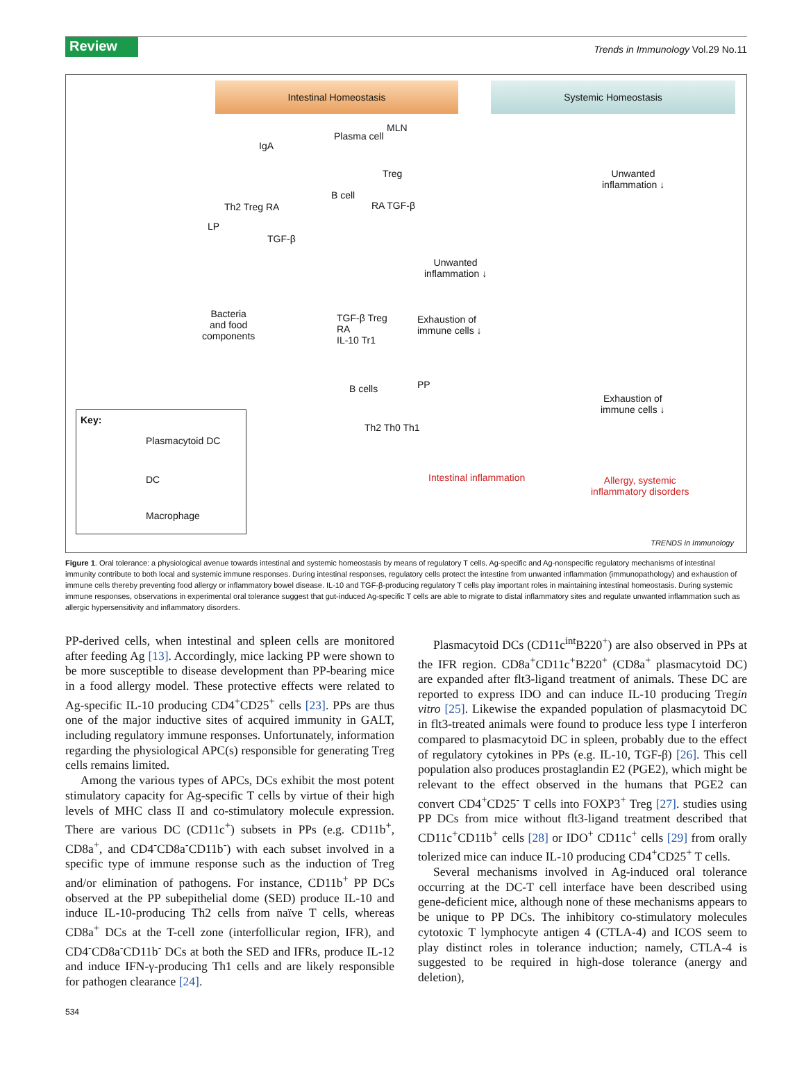Review Trends in Immunology Vol.29 No.11
Intestinal Homeostasis Systemic Homeostasis
IgA
Plasma cell
MLN
Treg
B cell
Th2 Treg RA RA TGF-β
LP
TGF-β
Unwanted
inflammation ↓
Unwanted
inflammation ↓
Bacteria
and food
components
TGF-β Treg
RA
IL-10 Tr1
Exhaustion of
immune cells ↓
B cells PP
Exhaustion of
immune cells ↓
Th2 Th0 Th1
Intestinal inflammation
Allergy, systemic
inflammatory disorders
Key:
Plasmacytoid DC
DC
Macrophage
TRENDS in Immunology
Figure 1. Oral tolerance: a physiological avenue towards intestinal and systemic homeostasis by means of regulatory T cells. Ag-specific and Ag-nonspecific regulatory mechanisms of intestinal immunity contribute to both local and systemic immune responses. During intestinal responses, regulatory cells protect the intestine from unwanted inflammation (immunopathology) and exhaustion of immune cells thereby preventing food allergy or inflammatory bowel disease. IL-10 and TGF-β-producing regulatory T cells play important roles in maintaining intestinal homeostasis. During systemic immune responses, observations in experimental oral tolerance suggest that gut-induced Ag-specific T cells are able to migrate to distal inflammatory sites and regulate unwanted inflammation such as allergic hypersensitivity and inflammatory disorders.
PP-derived cells, when intestinal and spleen cells are monitored after feeding Ag [13]. Accordingly, mice lacking PP were shown to be more susceptible to disease development than PP-bearing mice in a food allergy model. These protective effects were related to Ag-specific IL-10 producing CD4<sup>+</sup>CD25<sup>+</sup> cells [23]. PPs are thus one of the major inductive sites of acquired immunity in GALT, including regulatory immune responses. Unfortunately, information regarding the physiological APC(s) responsible for generating Treg cells remains limited.
Among the various types of APCs, DCs exhibit the most potent stimulatory capacity for Ag-specific T cells by virtue of their high levels of MHC class II and co-stimulatory molecule expression. There are various DC (CD11c<sup>+</sup>) subsets in PPs (e.g. CD11b<sup>+</sup>, CD8a<sup>+</sup>, and CD4<sup>-</sup>CD8a<sup>-</sup>CD11b<sup>-</sup>) with each subset involved in a specific type of immune response such as the induction of Treg and/or elimination of pathogens. For instance, CD11b<sup>+</sup> PP DCs observed at the PP subepithelial dome (SED) produce IL-10 and induce IL-10-producing Th2 cells from naïve T cells, whereas CD8a<sup>+</sup> DCs at the T-cell zone (interfollicular region, IFR), and CD4<sup>-</sup>CD8a<sup>-</sup>CD11b<sup>-</sup> DCs at both the SED and IFRs, produce IL-12 and induce IFN-γ-producing Th1 cells and are likely responsible for pathogen clearance [24].
Plasmacytoid DCs (CD11c<sup>int</sup>B220<sup>+</sup>) are also observed in PPs at the IFR region. CD8a<sup>+</sup>CD11c<sup>+</sup>B220<sup>+</sup> (CD8a<sup>+</sup> plasmacytoid DC) are expanded after flt3-ligand treatment of animals. These DC are reported to express IDO and can induce IL-10 producing Tregin vitro [25]. Likewise the expanded population of plasmacytoid DC in flt3-treated animals were found to produce less type I interferon compared to plasmacytoid DC in spleen, probably due to the effect of regulatory cytokines in PPs (e.g. IL-10, TGF-β) [26]. This cell population also produces prostaglandin E2 (PGE2), which might be relevant to the effect observed in the humans that PGE2 can convert CD4<sup>+</sup>CD25<sup>-</sup> T cells into FOXP3<sup>+</sup> Treg [27]. studies using PP DCs from mice without flt3-ligand treatment described that CD11c<sup>+</sup>CD11b<sup>+</sup> cells [28] or IDO<sup>+</sup> CD11c<sup>+</sup> cells [29] from orally tolerized mice can induce IL-10 producing CD4<sup>+</sup>CD25<sup>+</sup> T cells.
Several mechanisms involved in Ag-induced oral tolerance occurring at the DC-T cell interface have been described using gene-deficient mice, although none of these mechanisms appears to be unique to PP DCs. The inhibitory co-stimulatory molecules cytotoxic T lymphocyte antigen 4 (CTLA-4) and ICOS seem to play distinct roles in tolerance induction; namely, CTLA-4 is suggested to be required in high-dose tolerance (anergy and deletion),
534